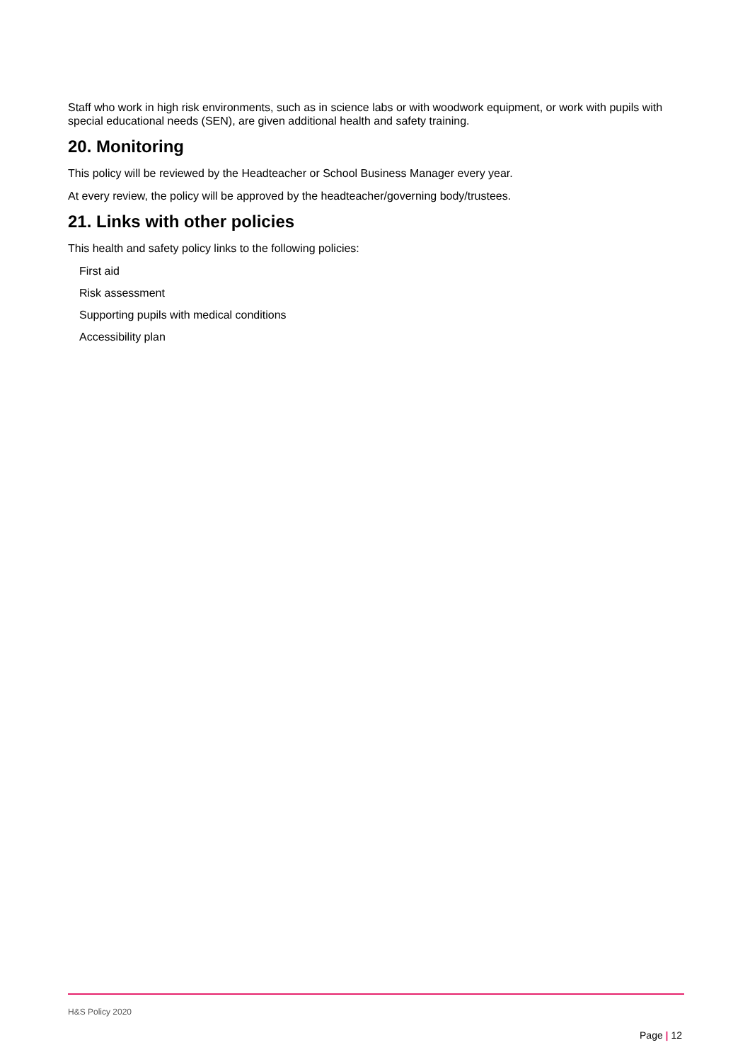Staff who work in high risk environments, such as in science labs or with woodwork equipment, or work with pupils with special educational needs (SEN), are given additional health and safety training.
20. Monitoring
This policy will be reviewed by the Headteacher or School Business Manager every year.
At every review, the policy will be approved by the headteacher/governing body/trustees.
21. Links with other policies
This health and safety policy links to the following policies:
First aid
Risk assessment
Supporting pupils with medical conditions
Accessibility plan
H&S Policy 2020
Page | 12